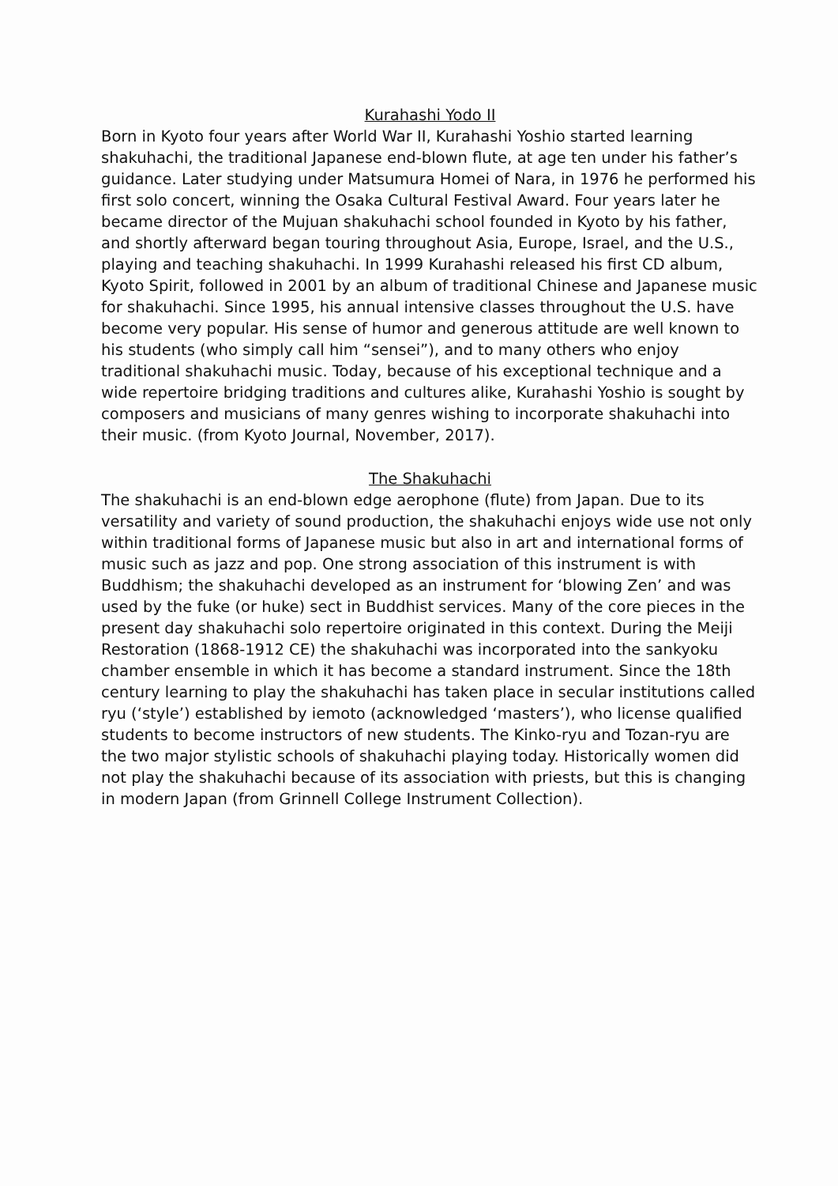Kurahashi Yodo II
Born in Kyoto four years after World War II, Kurahashi Yoshio started learning shakuhachi, the traditional Japanese end-blown flute, at age ten under his father’s guidance. Later studying under Matsumura Homei of Nara, in 1976 he performed his first solo concert, winning the Osaka Cultural Festival Award. Four years later he became director of the Mujuan shakuhachi school founded in Kyoto by his father, and shortly afterward began touring throughout Asia, Europe, Israel, and the U.S., playing and teaching shakuhachi. In 1999 Kurahashi released his first CD album, Kyoto Spirit, followed in 2001 by an album of traditional Chinese and Japanese music for shakuhachi. Since 1995, his annual intensive classes throughout the U.S. have become very popular. His sense of humor and generous attitude are well known to his students (who simply call him “sensei”), and to many others who enjoy traditional shakuhachi music. Today, because of his exceptional technique and a wide repertoire bridging traditions and cultures alike, Kurahashi Yoshio is sought by composers and musicians of many genres wishing to incorporate shakuhachi into their music. (from Kyoto Journal, November, 2017).
The Shakuhachi
The shakuhachi is an end-blown edge aerophone (flute) from Japan. Due to its versatility and variety of sound production, the shakuhachi enjoys wide use not only within traditional forms of Japanese music but also in art and international forms of music such as jazz and pop. One strong association of this instrument is with Buddhism; the shakuhachi developed as an instrument for ‘blowing Zen’ and was used by the fuke (or huke) sect in Buddhist services. Many of the core pieces in the present day shakuhachi solo repertoire originated in this context. During the Meiji Restoration (1868-1912 CE) the shakuhachi was incorporated into the sankyoku chamber ensemble in which it has become a standard instrument. Since the 18th century learning to play the shakuhachi has taken place in secular institutions called ryu (‘style’) established by iemoto (acknowledged ‘masters’), who license qualified students to become instructors of new students. The Kinko-ryu and Tozan-ryu are the two major stylistic schools of shakuhachi playing today. Historically women did not play the shakuhachi because of its association with priests, but this is changing in modern Japan (from Grinnell College Instrument Collection).